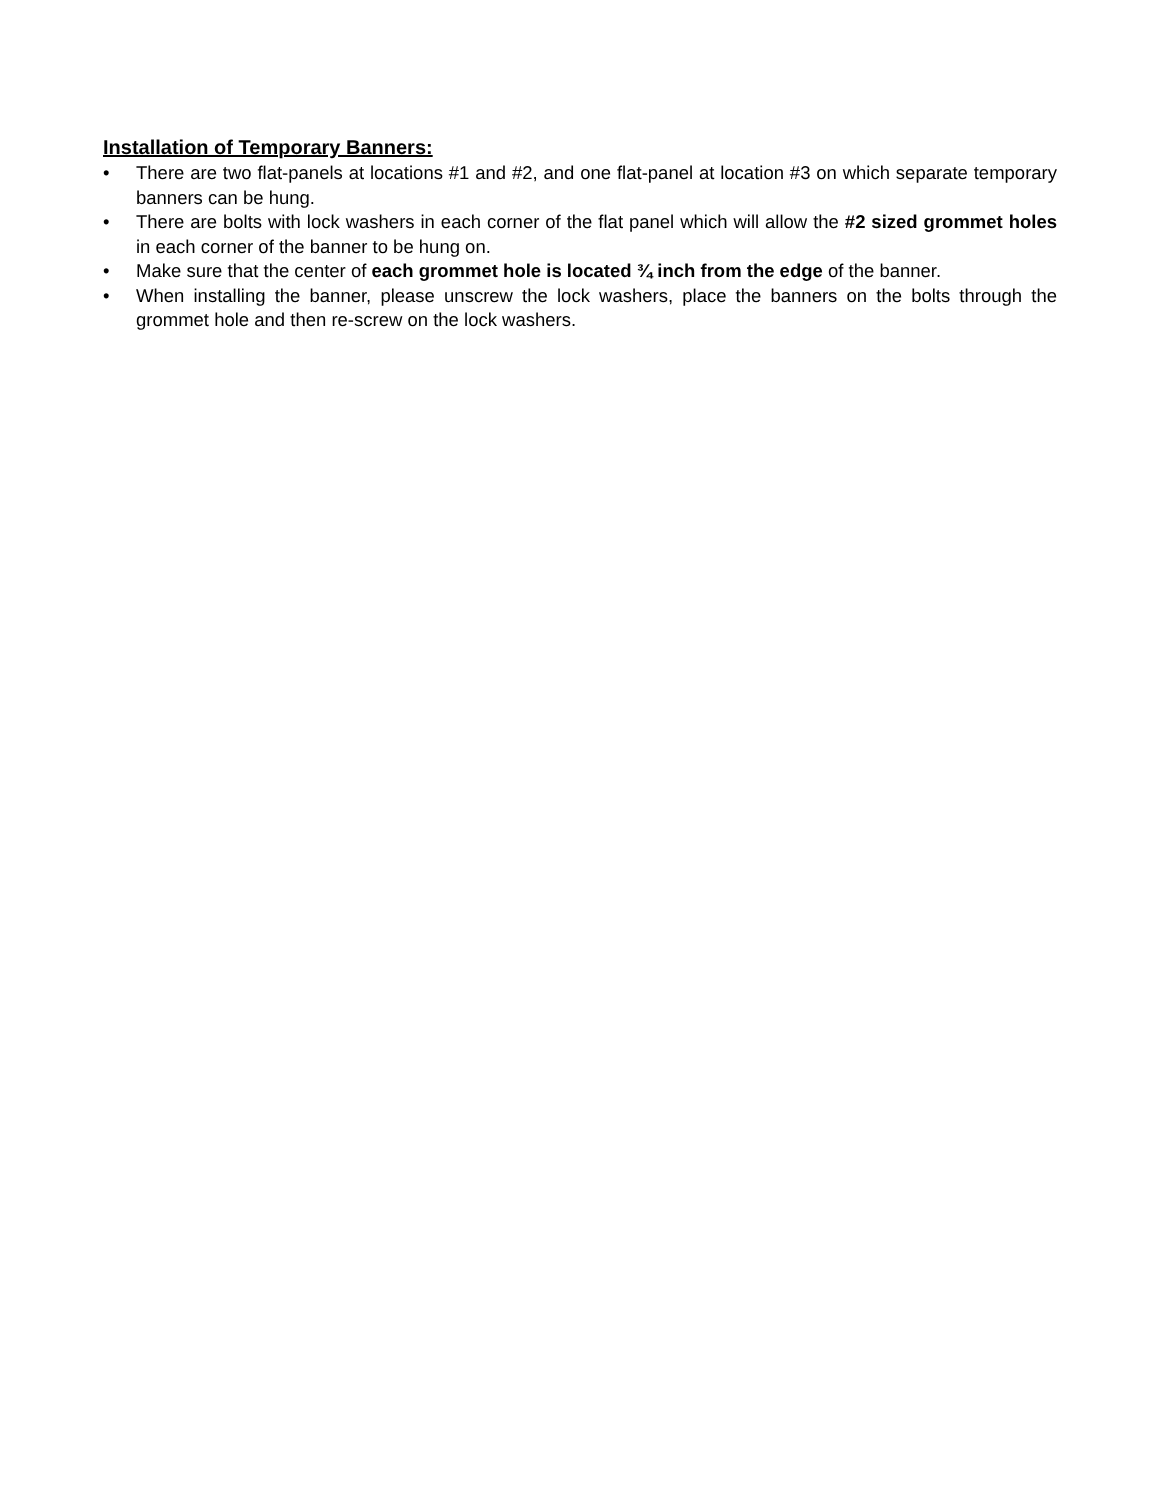Installation of Temporary Banners:
• There are two flat-panels at locations #1 and #2, and one flat-panel at location #3 on which separate temporary banners can be hung.
• There are bolts with lock washers in each corner of the flat panel which will allow the #2 sized grommet holes in each corner of the banner to be hung on.
• Make sure that the center of each grommet hole is located ¾ inch from the edge of the banner.
• When installing the banner, please unscrew the lock washers, place the banners on the bolts through the grommet hole and then re-screw on the lock washers.